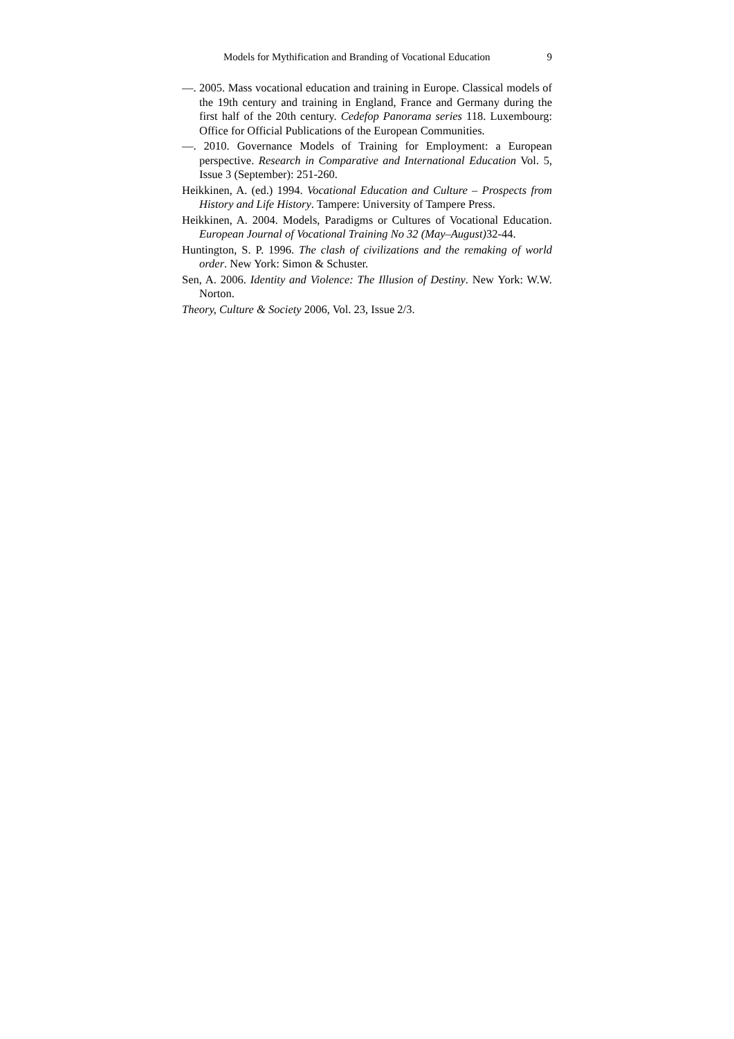Models for Mythification and Branding of Vocational Education 9
—. 2005. Mass vocational education and training in Europe. Classical models of the 19th century and training in England, France and Germany during the first half of the 20th century. Cedefop Panorama series 118. Luxembourg: Office for Official Publications of the European Communities.
—. 2010. Governance Models of Training for Employment: a European perspective. Research in Comparative and International Education Vol. 5, Issue 3 (September): 251-260.
Heikkinen, A. (ed.) 1994. Vocational Education and Culture – Prospects from History and Life History. Tampere: University of Tampere Press.
Heikkinen, A. 2004. Models, Paradigms or Cultures of Vocational Education. European Journal of Vocational Training No 32 (May–August) 32-44.
Huntington, S. P. 1996. The clash of civilizations and the remaking of world order. New York: Simon & Schuster.
Sen, A. 2006. Identity and Violence: The Illusion of Destiny. New York: W.W. Norton.
Theory, Culture & Society 2006, Vol. 23, Issue 2/3.